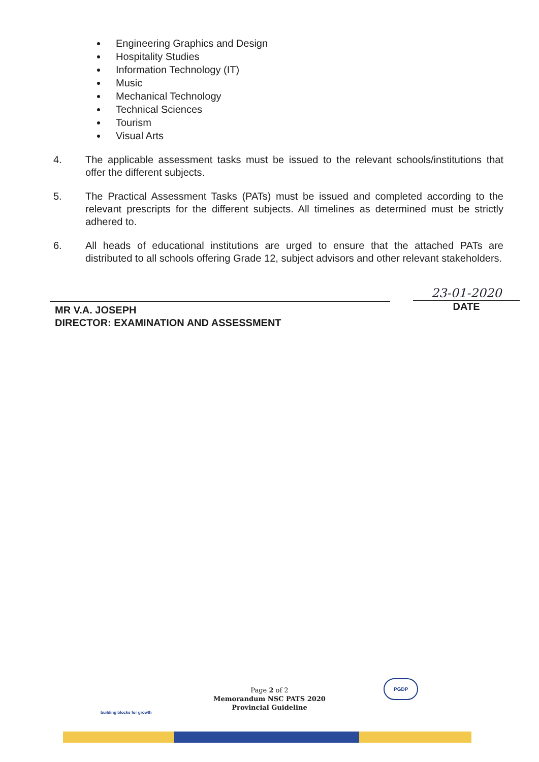Engineering Graphics and Design
Hospitality Studies
Information Technology (IT)
Music
Mechanical Technology
Technical Sciences
Tourism
Visual Arts
4. The applicable assessment tasks must be issued to the relevant schools/institutions that offer the different subjects.
5. The Practical Assessment Tasks (PATs) must be issued and completed according to the relevant prescripts for the different subjects. All timelines as determined must be strictly adhered to.
6. All heads of educational institutions are urged to ensure that the attached PATs are distributed to all schools offering Grade 12, subject advisors and other relevant stakeholders.
MR V.A. JOSEPH
DIRECTOR: EXAMINATION AND ASSESSMENT
23-01-2020
DATE
Page 2 of 2
Memorandum NSC PATS 2020
Provincial Guideline
building blocks for growth
PGDP